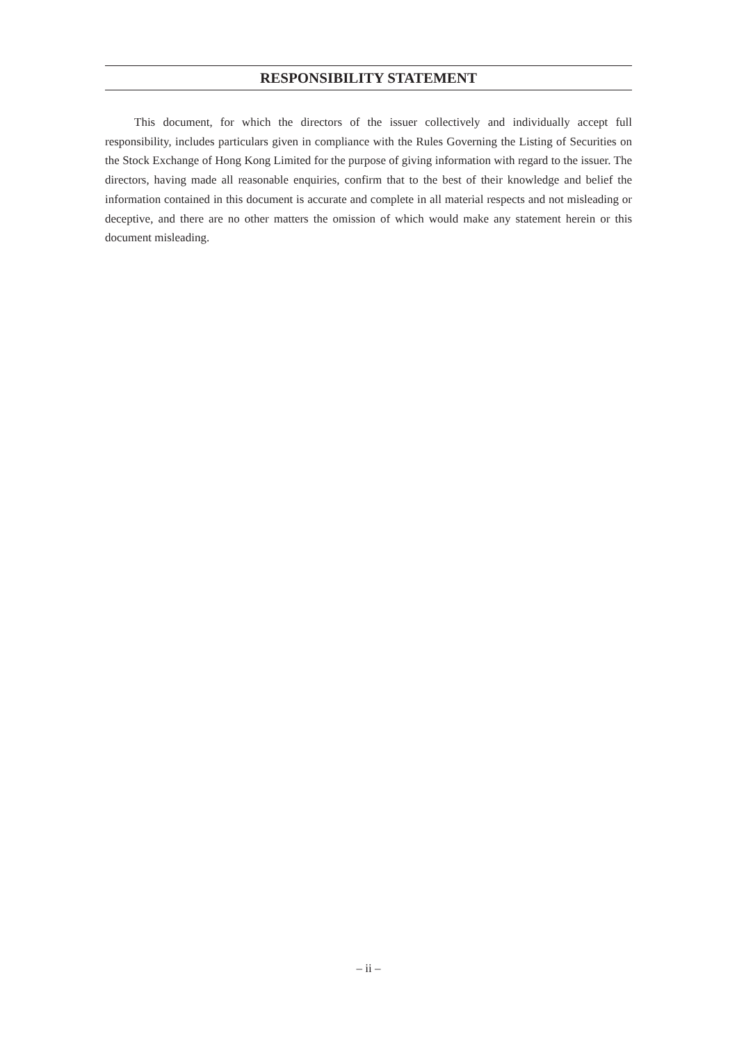RESPONSIBILITY STATEMENT
This document, for which the directors of the issuer collectively and individually accept full responsibility, includes particulars given in compliance with the Rules Governing the Listing of Securities on the Stock Exchange of Hong Kong Limited for the purpose of giving information with regard to the issuer. The directors, having made all reasonable enquiries, confirm that to the best of their knowledge and belief the information contained in this document is accurate and complete in all material respects and not misleading or deceptive, and there are no other matters the omission of which would make any statement herein or this document misleading.
– ii –